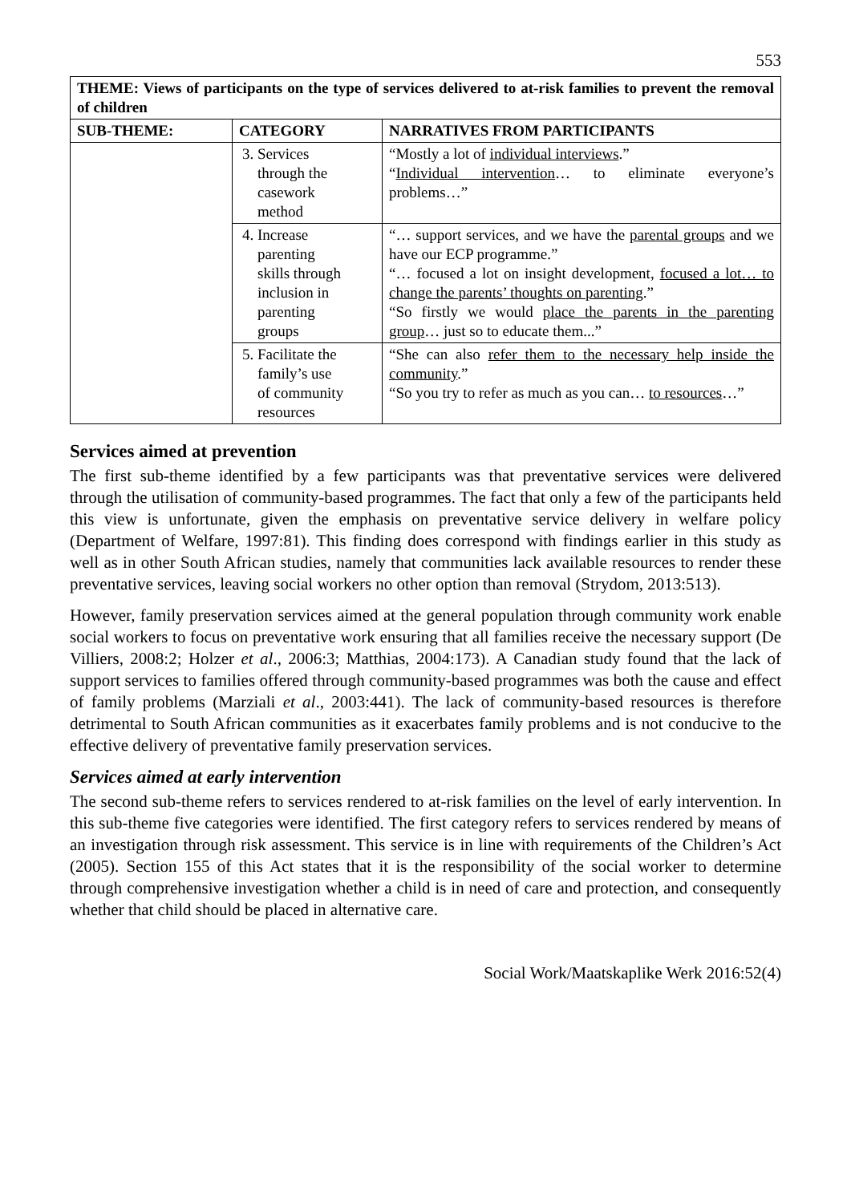553
| THEME: Views of participants on the type of services delivered to at-risk families to prevent the removal of children | | |
| --- | --- | --- |
| SUB-THEME: | CATEGORY | NARRATIVES FROM PARTICIPANTS |
| | 3. Services through the casework method | “Mostly a lot of individual interviews .” “ Individual intervention … to eliminate everyone’s problems…” |
| | 4. Increase parenting skills through inclusion in parenting groups | “… support services, and we have the parental groups and we have our ECP programme.” “… focused a lot on insight development, focused a lot… to change the parents’ thoughts on parenting .” “So firstly we would place the parents in the parenting group … just so to educate them...” |
| | 5. Facilitate the family’s use of community resources | “She can also refer them to the necessary help inside the community .” “So you try to refer as much as you can… to resources …” |
Services aimed at prevention
The first sub-theme identified by a few participants was that preventative services were delivered through the utilisation of community-based programmes. The fact that only a few of the participants held this view is unfortunate, given the emphasis on preventative service delivery in welfare policy (Department of Welfare, 1997:81). This finding does correspond with findings earlier in this study as well as in other South African studies, namely that communities lack available resources to render these preventative services, leaving social workers no other option than removal (Strydom, 2013:513).
However, family preservation services aimed at the general population through community work enable social workers to focus on preventative work ensuring that all families receive the necessary support (De Villiers, 2008:2; Holzer et al., 2006:3; Matthias, 2004:173). A Canadian study found that the lack of support services to families offered through community-based programmes was both the cause and effect of family problems (Marziali et al., 2003:441). The lack of community-based resources is therefore detrimental to South African communities as it exacerbates family problems and is not conducive to the effective delivery of preventative family preservation services.
Services aimed at early intervention
The second sub-theme refers to services rendered to at-risk families on the level of early intervention. In this sub-theme five categories were identified. The first category refers to services rendered by means of an investigation through risk assessment. This service is in line with requirements of the Children’s Act (2005). Section 155 of this Act states that it is the responsibility of the social worker to determine through comprehensive investigation whether a child is in need of care and protection, and consequently whether that child should be placed in alternative care.
Social Work/Maatskaplike Werk 2016:52(4)